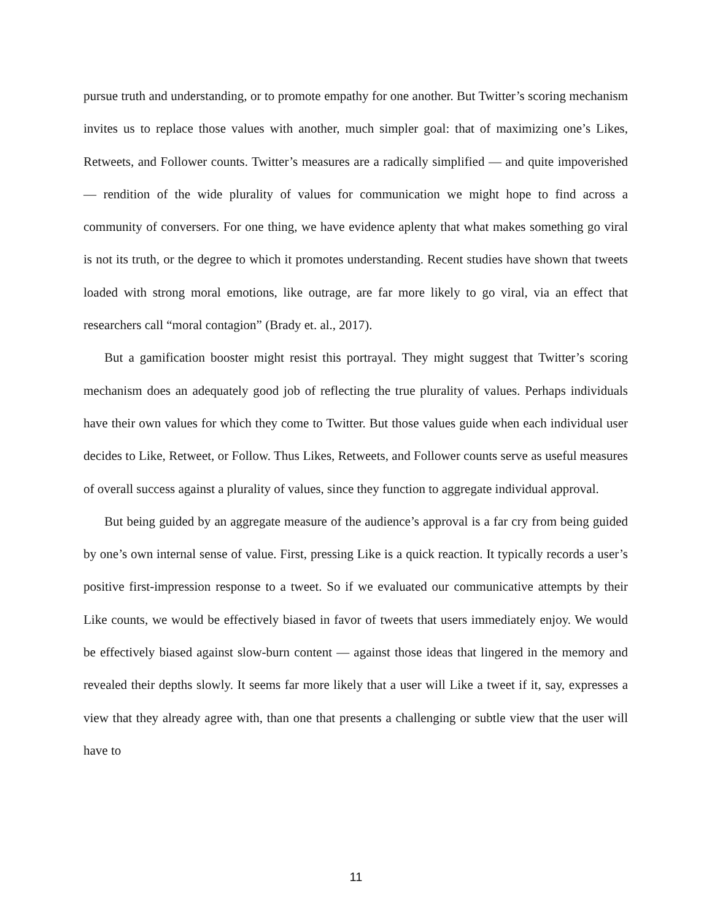pursue truth and understanding, or to promote empathy for one another. But Twitter’s scoring mechanism invites us to replace those values with another, much simpler goal: that of maximizing one’s Likes, Retweets, and Follower counts. Twitter’s measures are a radically simplified — and quite impoverished — rendition of the wide plurality of values for communication we might hope to find across a community of conversers. For one thing, we have evidence aplenty that what makes something go viral is not its truth, or the degree to which it promotes understanding. Recent studies have shown that tweets loaded with strong moral emotions, like outrage, are far more likely to go viral, via an effect that researchers call “moral contagion” (Brady et. al., 2017).
But a gamification booster might resist this portrayal. They might suggest that Twitter’s scoring mechanism does an adequately good job of reflecting the true plurality of values. Perhaps individuals have their own values for which they come to Twitter. But those values guide when each individual user decides to Like, Retweet, or Follow. Thus Likes, Retweets, and Follower counts serve as useful measures of overall success against a plurality of values, since they function to aggregate individual approval.
But being guided by an aggregate measure of the audience’s approval is a far cry from being guided by one’s own internal sense of value. First, pressing Like is a quick reaction. It typically records a user’s positive first-impression response to a tweet. So if we evaluated our communicative attempts by their Like counts, we would be effectively biased in favor of tweets that users immediately enjoy. We would be effectively biased against slow-burn content — against those ideas that lingered in the memory and revealed their depths slowly. It seems far more likely that a user will Like a tweet if it, say, expresses a view that they already agree with, than one that presents a challenging or subtle view that the user will have to
11